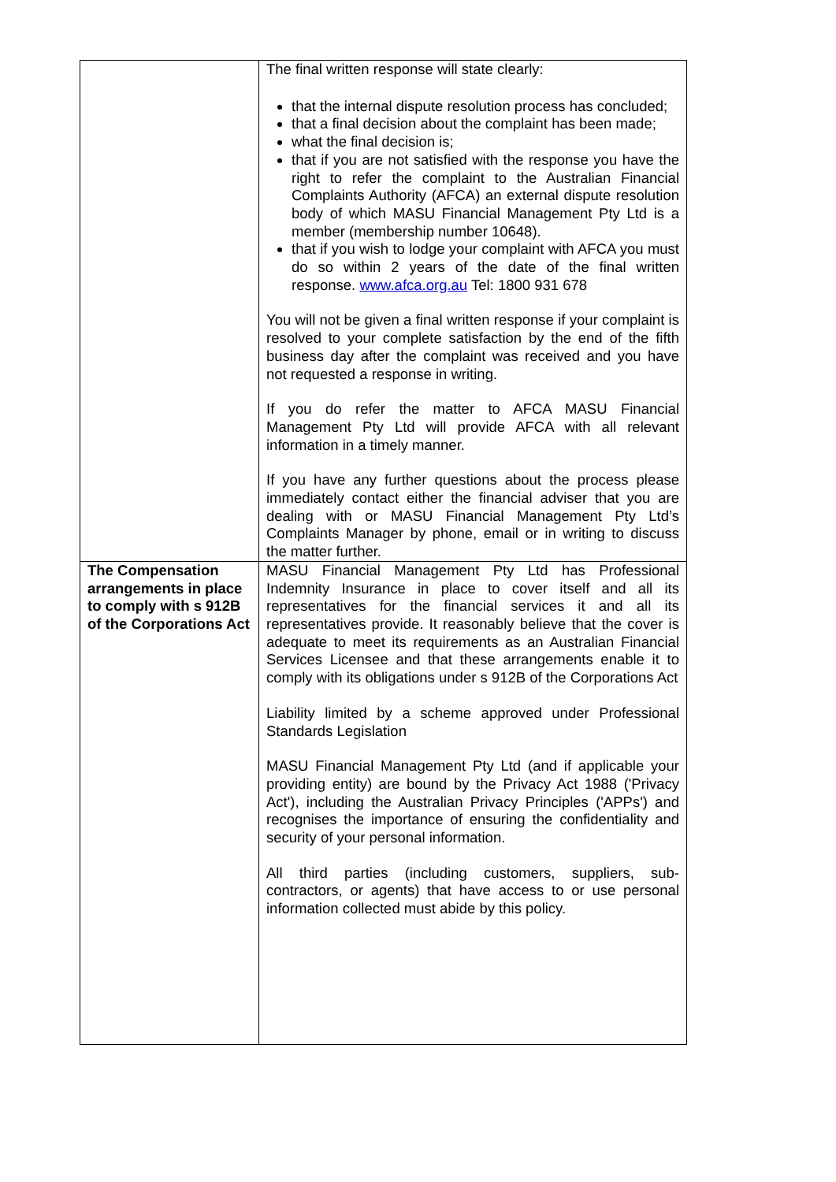| | The final written response will state clearly: that the internal dispute resolution process has concluded; that a final decision about the complaint has been made; what the final decision is; that if you are not satisfied with the response you have the right to refer the complaint to the Australian Financial Complaints Authority (AFCA) an external dispute resolution body of which MASU Financial Management Pty Ltd is a member (membership number 10648). that if you wish to lodge your complaint with AFCA you must do so within 2 years of the date of the final written response. www.afca.org.au Tel: 1800 931 678 You will not be given a final written response if your complaint is resolved to your complete satisfaction by the end of the fifth business day after the complaint was received and you have not requested a response in writing. If you do refer the matter to AFCA MASU Financial Management Pty Ltd will provide AFCA with all relevant information in a timely manner. If you have any further questions about the process please immediately contact either the financial adviser that you are dealing with or MASU Financial Management Pty Ltd’s Complaints Manager by phone, email or in writing to discuss the matter further. |
| The Compensation arrangements in place to comply with s 912B of the Corporations Act | MASU Financial Management Pty Ltd has Professional Indemnity Insurance in place to cover itself and all its representatives for the financial services it and all its representatives provide. It reasonably believe that the cover is adequate to meet its requirements as an Australian Financial Services Licensee and that these arrangements enable it to comply with its obligations under s 912B of the Corporations Act Liability limited by a scheme approved under Professional Standards Legislation MASU Financial Management Pty Ltd (and if applicable your providing entity) are bound by the Privacy Act 1988 ('Privacy Act'), including the Australian Privacy Principles ('APPs') and recognises the importance of ensuring the confidentiality and security of your personal information. All third parties (including customers, suppliers, sub-contractors, or agents) that have access to or use personal information collected must abide by this policy. |